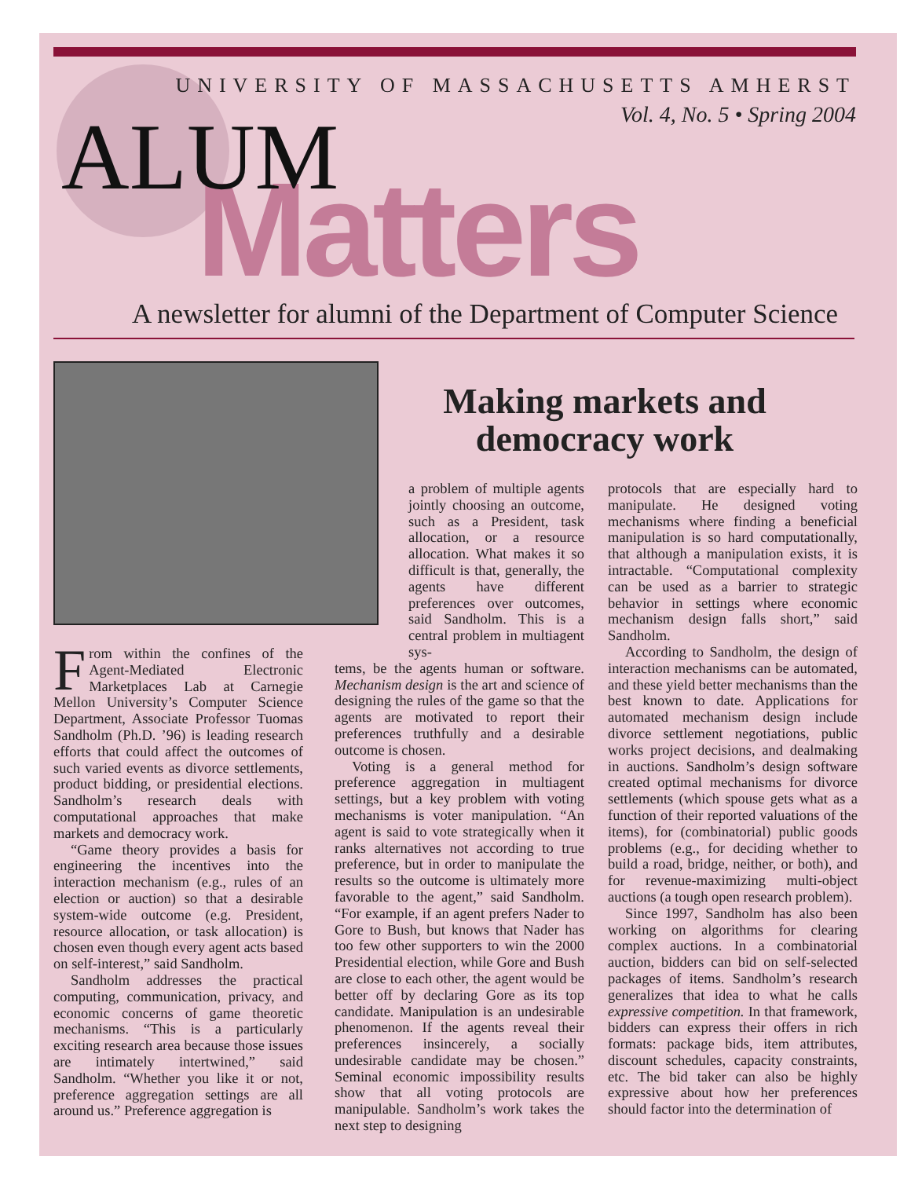UNIVERSITY OF MASSACHUSETTS AMHERST
Vol. 4, No. 5 • Spring 2004
Matters
ALUM
A newsletter for alumni of the Department of Computer Science
Making markets and democracy work
From within the confines of the Agent-Mediated Electronic Marketplaces Lab at Carnegie Mellon University’s Computer Science Department, Associate Professor Tuomas Sandholm (Ph.D. ’96) is leading research efforts that could affect the outcomes of such varied events as divorce settlements, product bidding, or presidential elections. Sandholm’s research deals with computational approaches that make markets and democracy work.
“Game theory provides a basis for engineering the incentives into the interaction mechanism (e.g., rules of an election or auction) so that a desirable system-wide outcome (e.g. President, resource allocation, or task allocation) is chosen even though every agent acts based on self-interest,” said Sandholm.
Sandholm addresses the practical computing, communication, privacy, and economic concerns of game theoretic mechanisms. “This is a particularly exciting research area because those issues are intimately intertwined,” said Sandholm. “Whether you like it or not, preference aggregation settings are all around us.” Preference aggregation is
a problem of multiple agents jointly choosing an outcome, such as a President, task allocation, or a resource allocation. What makes it so difficult is that, generally, the agents have different preferences over outcomes, said Sandholm. This is a central problem in multiagent sys-
tems, be the agents human or software. Mechanism design is the art and science of designing the rules of the game so that the agents are motivated to report their preferences truthfully and a desirable outcome is chosen.
Voting is a general method for preference aggregation in multiagent settings, but a key problem with voting mechanisms is voter manipulation. “An agent is said to vote strategically when it ranks alternatives not according to true preference, but in order to manipulate the results so the outcome is ultimately more favorable to the agent,” said Sandholm. “For example, if an agent prefers Nader to Gore to Bush, but knows that Nader has too few other supporters to win the 2000 Presidential election, while Gore and Bush are close to each other, the agent would be better off by declaring Gore as its top candidate. Manipulation is an undesirable phenomenon. If the agents reveal their preferences insincerely, a socially undesirable candidate may be chosen.” Seminal economic impossibility results show that all voting protocols are manipulable. Sandholm’s work takes the next step to designing
protocols that are especially hard to manipulate. He designed voting mechanisms where finding a beneficial manipulation is so hard computationally, that although a manipulation exists, it is intractable. “Computational complexity can be used as a barrier to strategic behavior in settings where economic mechanism design falls short,” said Sandholm.
According to Sandholm, the design of interaction mechanisms can be automated, and these yield better mechanisms than the best known to date. Applications for automated mechanism design include divorce settlement negotiations, public works project decisions, and dealmaking in auctions. Sandholm’s design software created optimal mechanisms for divorce settlements (which spouse gets what as a function of their reported valuations of the items), for (combinatorial) public goods problems (e.g., for deciding whether to build a road, bridge, neither, or both), and for revenue-maximizing multi-object auctions (a tough open research problem).
Since 1997, Sandholm has also been working on algorithms for clearing complex auctions. In a combinatorial auction, bidders can bid on self-selected packages of items. Sandholm’s research generalizes that idea to what he calls expressive competition. In that framework, bidders can express their offers in rich formats: package bids, item attributes, discount schedules, capacity constraints, etc. The bid taker can also be highly expressive about how her preferences should factor into the determination of